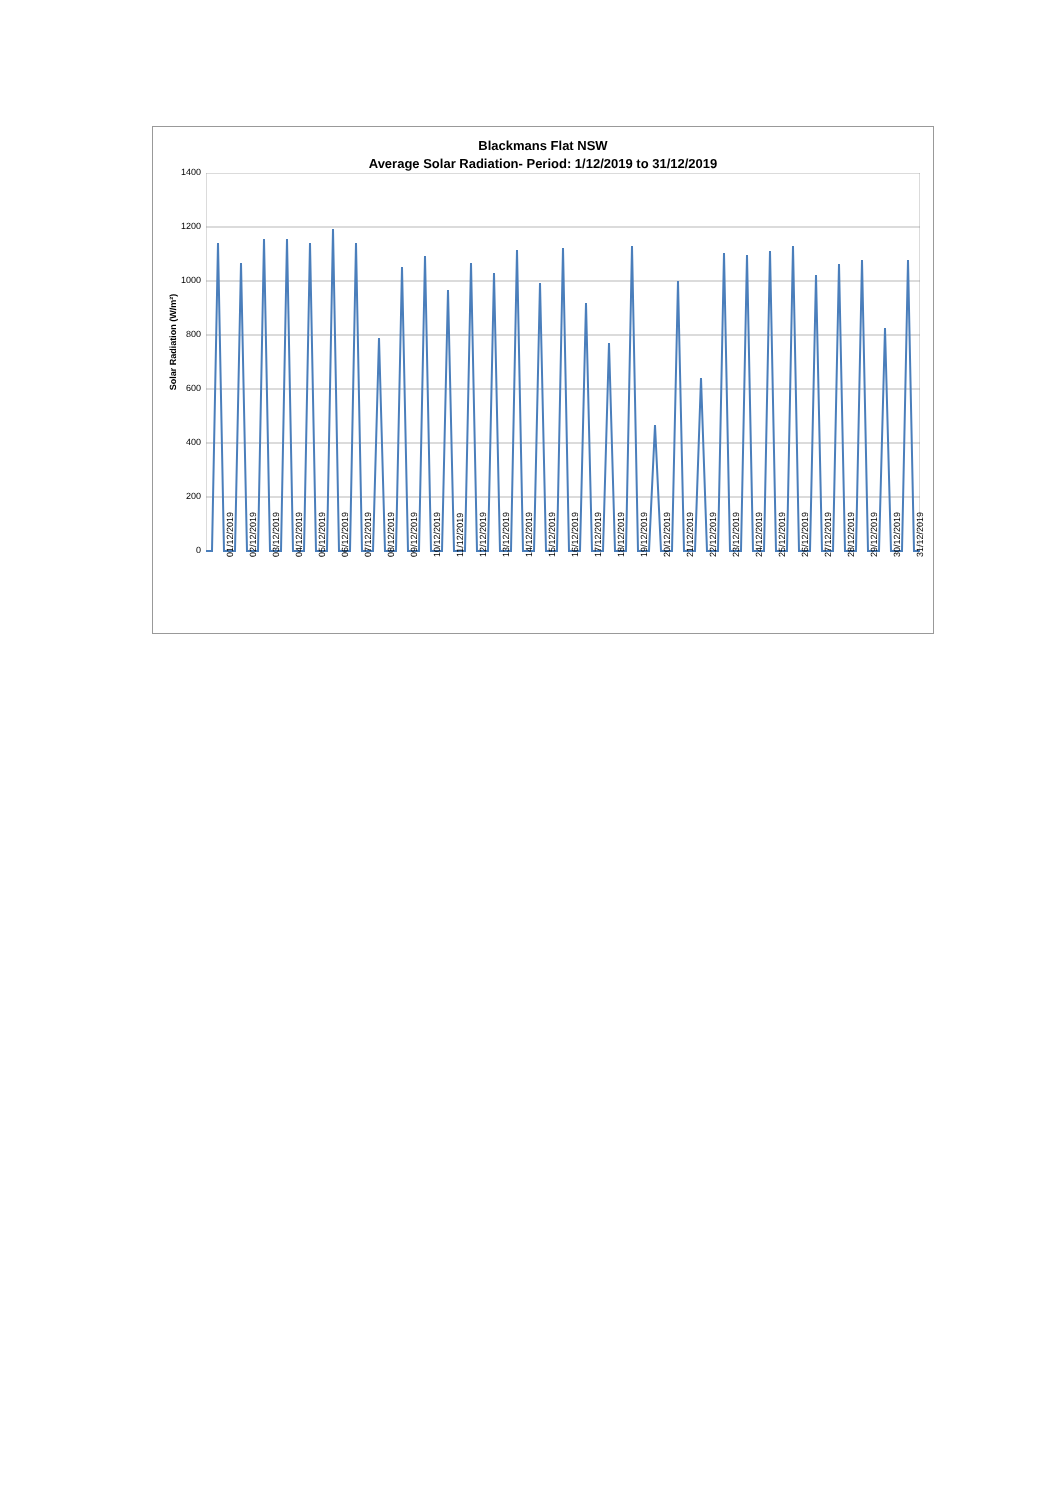Blackmans Flat NSW
Average Solar Radiation- Period: 1/12/2019 to 31/12/2019
Solar Radiation (W/m²)
1400
1200
1000
800
600
400
200
0
01/12/2019 02/12/2019 03/12/2019 04/12/2019 05/12/2019 06/12/2019 07/12/2019 08/12/2019 09/12/2019 10/12/2019 11/12/2019 12/12/2019 13/12/2019 14/12/2019 15/12/2019 16/12/2019 17/12/2019 18/12/2019 19/12/2019 20/12/2019 21/12/2019 22/12/2019 23/12/2019 24/12/2019 25/12/2019 26/12/2019 27/12/2019 28/12/2019 29/12/2019 30/12/2019 31/12/2019